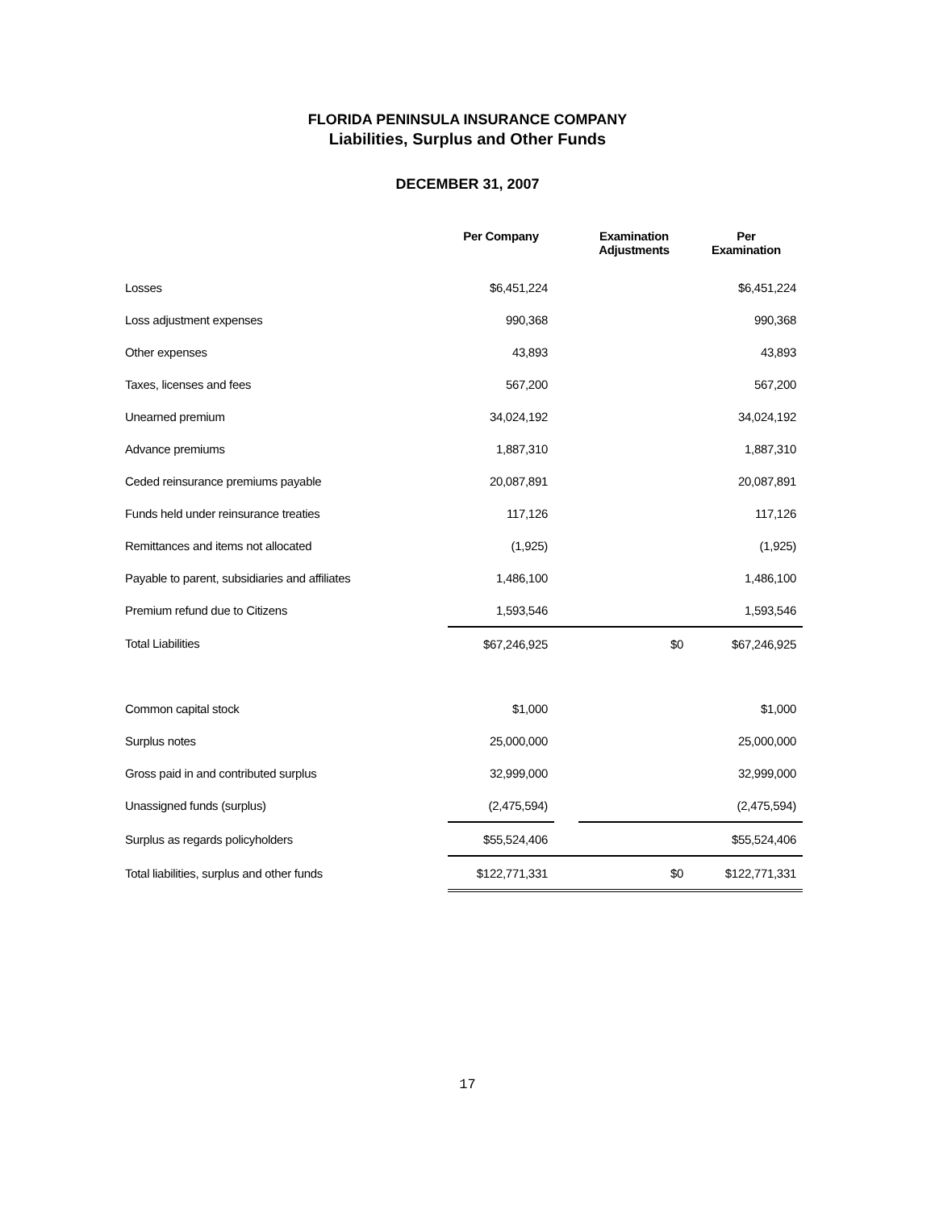FLORIDA PENINSULA INSURANCE COMPANY
Liabilities, Surplus and Other Funds
DECEMBER 31, 2007
| | Per Company | | Examination Adjustments | Per Examination |
| --- | --- | --- | --- | --- |
| Losses | $6,451,224 | | | $6,451,224 |
| Loss adjustment expenses | 990,368 | | | 990,368 |
| Other expenses | 43,893 | | | 43,893 |
| Taxes, licenses and fees | 567,200 | | | 567,200 |
| Unearned premium | 34,024,192 | | | 34,024,192 |
| Advance premiums | 1,887,310 | | | 1,887,310 |
| Ceded reinsurance premiums payable | 20,087,891 | | | 20,087,891 |
| Funds held under reinsurance treaties | 117,126 | | | 117,126 |
| Remittances and items not allocated | (1,925) | | | (1,925) |
| Payable to parent, subsidiaries and affiliates | 1,486,100 | | | 1,486,100 |
| Premium refund due to Citizens | 1,593,546 | | | 1,593,546 |
| Total Liabilities | $67,246,925 | | $0 | $67,246,925 |
| Common capital stock | $1,000 | | | $1,000 |
| Surplus notes | 25,000,000 | | | 25,000,000 |
| Gross paid in and contributed surplus | 32,999,000 | | | 32,999,000 |
| Unassigned funds (surplus) | (2,475,594) | | | (2,475,594) |
| Surplus as regards policyholders | $55,524,406 | | | $55,524,406 |
| Total liabilities, surplus and other funds | $122,771,331 | | $0 | $122,771,331 |
17